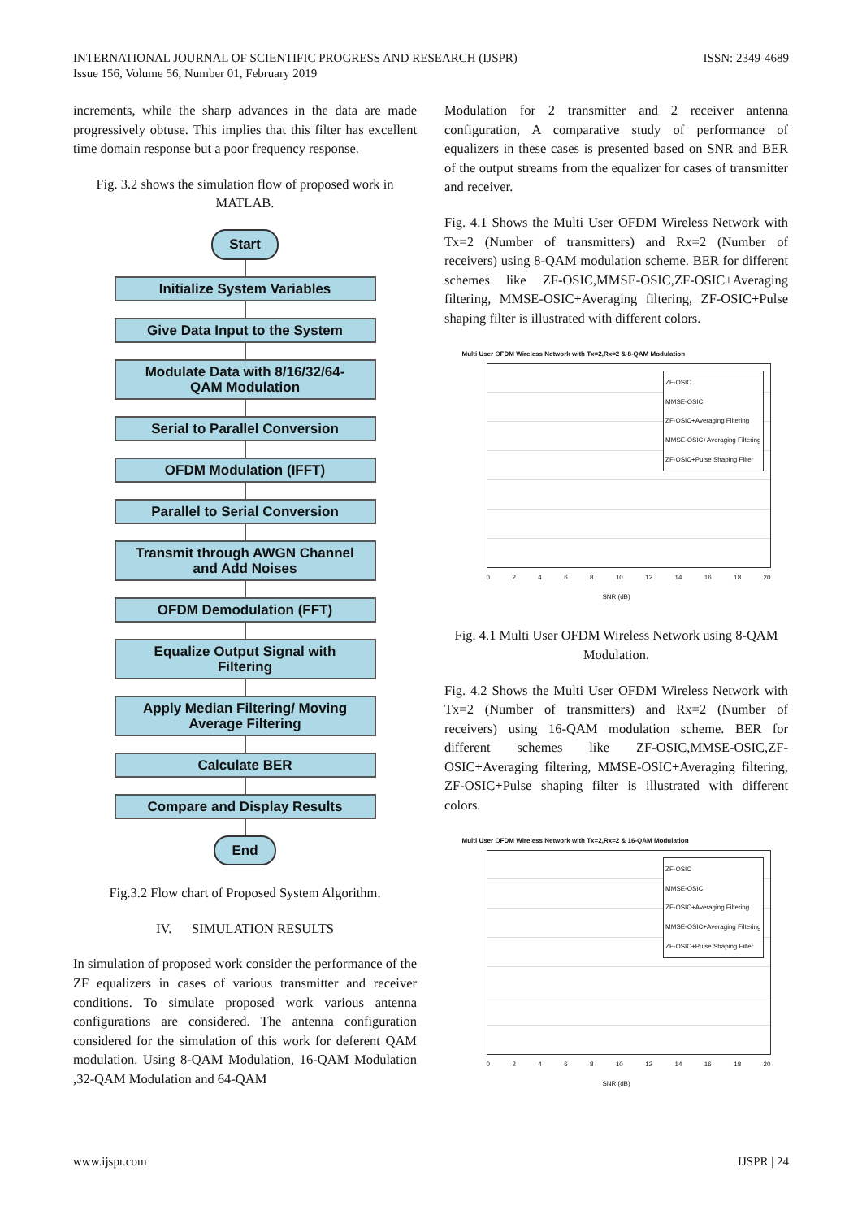INTERNATIONAL JOURNAL OF SCIENTIFIC PROGRESS AND RESEARCH (IJSPR)
Issue 156, Volume 56, Number 01, February 2019
ISSN: 2349-4689
increments, while the sharp advances in the data are made progressively obtuse. This implies that this filter has excellent time domain response but a poor frequency response.
Fig. 3.2 shows the simulation flow of proposed work in MATLAB.
Start
Initialize System Variables
Give Data Input to the System
Modulate Data with 8/16/32/64-
QAM Modulation
Serial to Parallel Conversion
OFDM Modulation (IFFT)
Parallel to Serial Conversion
Transmit through AWGN Channel
and Add Noises
OFDM Demodulation (FFT)
Equalize Output Signal with
Filtering
Apply Median Filtering/ Moving
Average Filtering
Calculate BER
Compare and Display Results
End
Fig.3.2 Flow chart of Proposed System Algorithm.
IV. SIMULATION RESULTS
In simulation of proposed work consider the performance of the ZF equalizers in cases of various transmitter and receiver conditions. To simulate proposed work various antenna configurations are considered. The antenna configuration considered for the simulation of this work for deferent QAM modulation. Using 8-QAM Modulation, 16-QAM Modulation ,32-QAM Modulation and 64-QAM
Modulation for 2 transmitter and 2 receiver antenna configuration, A comparative study of performance of equalizers in these cases is presented based on SNR and BER of the output streams from the equalizer for cases of transmitter and receiver.
Fig. 4.1 Shows the Multi User OFDM Wireless Network with Tx=2 (Number of transmitters) and Rx=2 (Number of receivers) using 8-QAM modulation scheme. BER for different schemes like ZF-OSIC,MMSE-OSIC,ZF-OSIC+Averaging filtering, MMSE-OSIC+Averaging filtering, ZF-OSIC+Pulse shaping filter is illustrated with different colors.
Multi User OFDM Wireless Network with Tx=2,Rx=2 & 8-QAM Modulation
ZF-OSIC
MMSE-OSIC
ZF-OSIC+Averaging Filtering
MMSE-OSIC+Averaging Filtering
ZF-OSIC+Pulse Shaping Filter
02468 10 12 14 16 18 20
SNR (dB)
Fig. 4.1 Multi User OFDM Wireless Network using 8-QAM Modulation.
Fig. 4.2 Shows the Multi User OFDM Wireless Network with Tx=2 (Number of transmitters) and Rx=2 (Number of receivers) using 16-QAM modulation scheme. BER for different schemes like ZF-OSIC,MMSE-OSIC,ZF-OSIC+Averaging filtering, MMSE-OSIC+Averaging filtering, ZF-OSIC+Pulse shaping filter is illustrated with different colors.
Multi User OFDM Wireless Network with Tx=2,Rx=2 & 16-QAM Modulation
ZF-OSIC
MMSE-OSIC
ZF-OSIC+Averaging Filtering
MMSE-OSIC+Averaging Filtering
ZF-OSIC+Pulse Shaping Filter
02468 10 12 14 16 18 20
SNR (dB)
www.ijspr.com IJSPR | 24